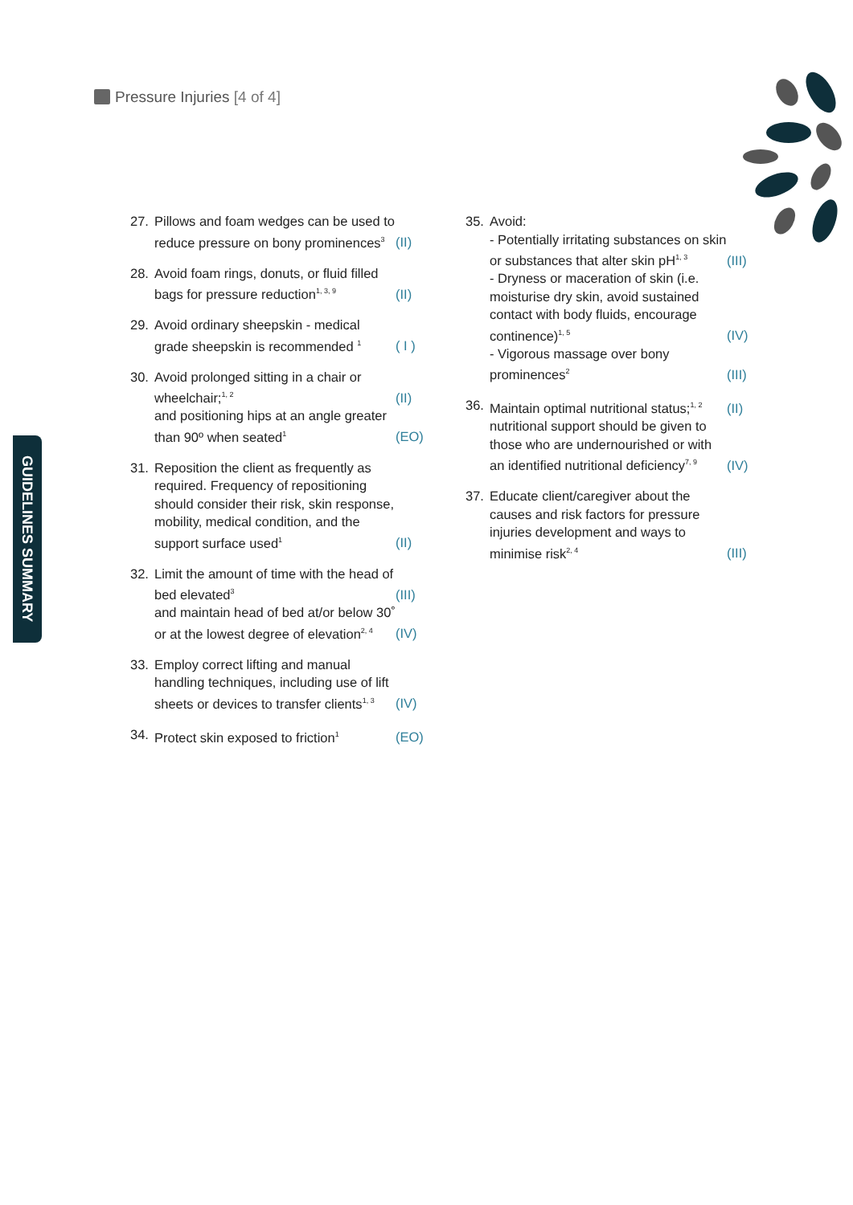Pressure Injuries [4 of 4]
GUIDELINES SUMMARY
27. Pillows and foam wedges can be used to reduce pressure on bony prominences<sup>3</sup>
(II)
28. Avoid foam rings, donuts, or fluid filled bags for pressure reduction<sup>1, 3, 9</sup>
(II)
29. Avoid ordinary sheepskin - medical grade sheepskin is recommended <sup>1</sup>
( I )
30. Avoid prolonged sitting in a chair or wheelchair;<sup>1, 2</sup>
(II)
and positioning hips at an angle greater than 90º when seated<sup>1</sup>
(EO)
31. Reposition the client as frequently as required. Frequency of repositioning should consider their risk, skin response, mobility, medical condition, and the support surface used<sup>1</sup>
(II)
32. Limit the amount of time with the head of bed elevated<sup>3</sup>
(III)
and maintain head of bed at/or below 30˚ or at the lowest degree of elevation<sup>2, 4</sup>
(IV)
33. Employ correct lifting and manual handling techniques, including use of lift sheets or devices to transfer clients<sup>1, 3</sup>
(IV)
34. Protect skin exposed to friction<sup>1</sup>
(EO)
35. Avoid:
- Potentially irritating substances on skin or substances that alter skin pH<sup>1, 3</sup>
(III)
- Dryness or maceration of skin (i.e. moisturise dry skin, avoid sustained contact with body fluids, encourage continence)<sup>1, 5</sup>
(IV)
- Vigorous massage over bony prominences<sup>2</sup>
(III)
36. Maintain optimal nutritional status;<sup>1, 2</sup>
(II)
nutritional support should be given to those who are undernourished or with an identified nutritional deficiency<sup>7, 9</sup>
(IV)
37. Educate client/caregiver about the causes and risk factors for pressure injuries development and ways to minimise risk<sup>2, 4</sup>
(III)